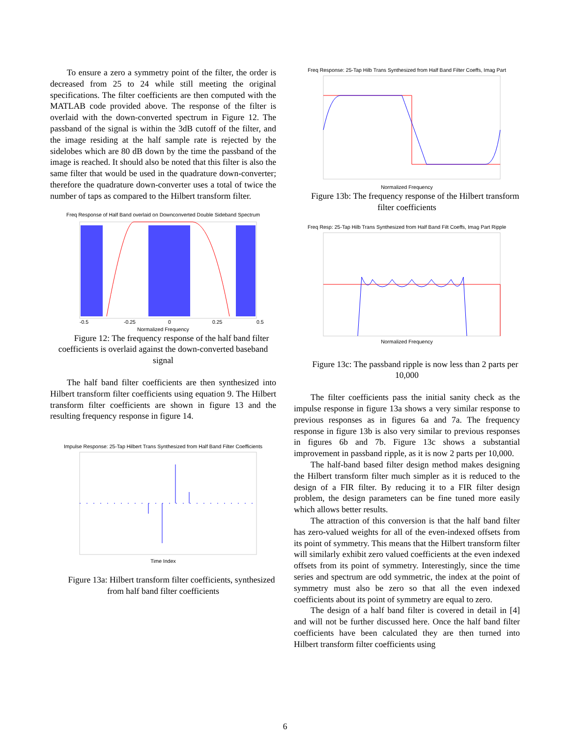To ensure a zero a symmetry point of the filter, the order is decreased from 25 to 24 while still meeting the original specifications. The filter coefficients are then computed with the MATLAB code provided above. The response of the filter is overlaid with the down-converted spectrum in Figure 12. The passband of the signal is within the 3dB cutoff of the filter, and the image residing at the half sample rate is rejected by the sidelobes which are 80 dB down by the time the passband of the image is reached. It should also be noted that this filter is also the same filter that would be used in the quadrature down-converter; therefore the quadrature down-converter uses a total of twice the number of taps as compared to the Hilbert transform filter.
Freq Response of Half Band overlaid on Downconverted Double Sideband Spectrum
-0.5
-0.25
0
0.25
0.5
Normalized Frequency
Figure 12: The frequency response of the half band filter coefficients is overlaid against the down-converted baseband signal
The half band filter coefficients are then synthesized into Hilbert transform filter coefficients using equation 9. The Hilbert transform filter coefficients are shown in figure 13 and the resulting frequency response in figure 14.
Impulse Response: 25-Tap Hilbert Trans Synthesized from Half Band Filter Coefficients Time Index
Figure 13a: Hilbert transform filter coefficients, synthesized from half band filter coefficients
Freq Response: 25-Tap Hilb Trans Synthesized from Half Band Filter Coeffs, Imag Part Normalized Frequency
Figure 13b: The frequency response of the Hilbert transform filter coefficients
Freq Resp: 25-Tap Hilb Trans Synthesized from Half Band Filt Coeffs, Imag Part Ripple Normalized Frequency
Figure 13c: The passband ripple is now less than 2 parts per 10,000
The filter coefficients pass the initial sanity check as the impulse response in figure 13a shows a very similar response to previous responses as in figures 6a and 7a. The frequency response in figure 13b is also very similar to previous responses in figures 6b and 7b. Figure 13c shows a substantial improvement in passband ripple, as it is now 2 parts per 10,000.
The half-band based filter design method makes designing the Hilbert transform filter much simpler as it is reduced to the design of a FIR filter. By reducing it to a FIR filter design problem, the design parameters can be fine tuned more easily which allows better results.
The attraction of this conversion is that the half band filter has zero-valued weights for all of the even-indexed offsets from its point of symmetry. This means that the Hilbert transform filter will similarly exhibit zero valued coefficients at the even indexed offsets from its point of symmetry. Interestingly, since the time series and spectrum are odd symmetric, the index at the point of symmetry must also be zero so that all the even indexed coefficients about its point of symmetry are equal to zero.
The design of a half band filter is covered in detail in [4] and will not be further discussed here. Once the half band filter coefficients have been calculated they are then turned into Hilbert transform filter coefficients using
6